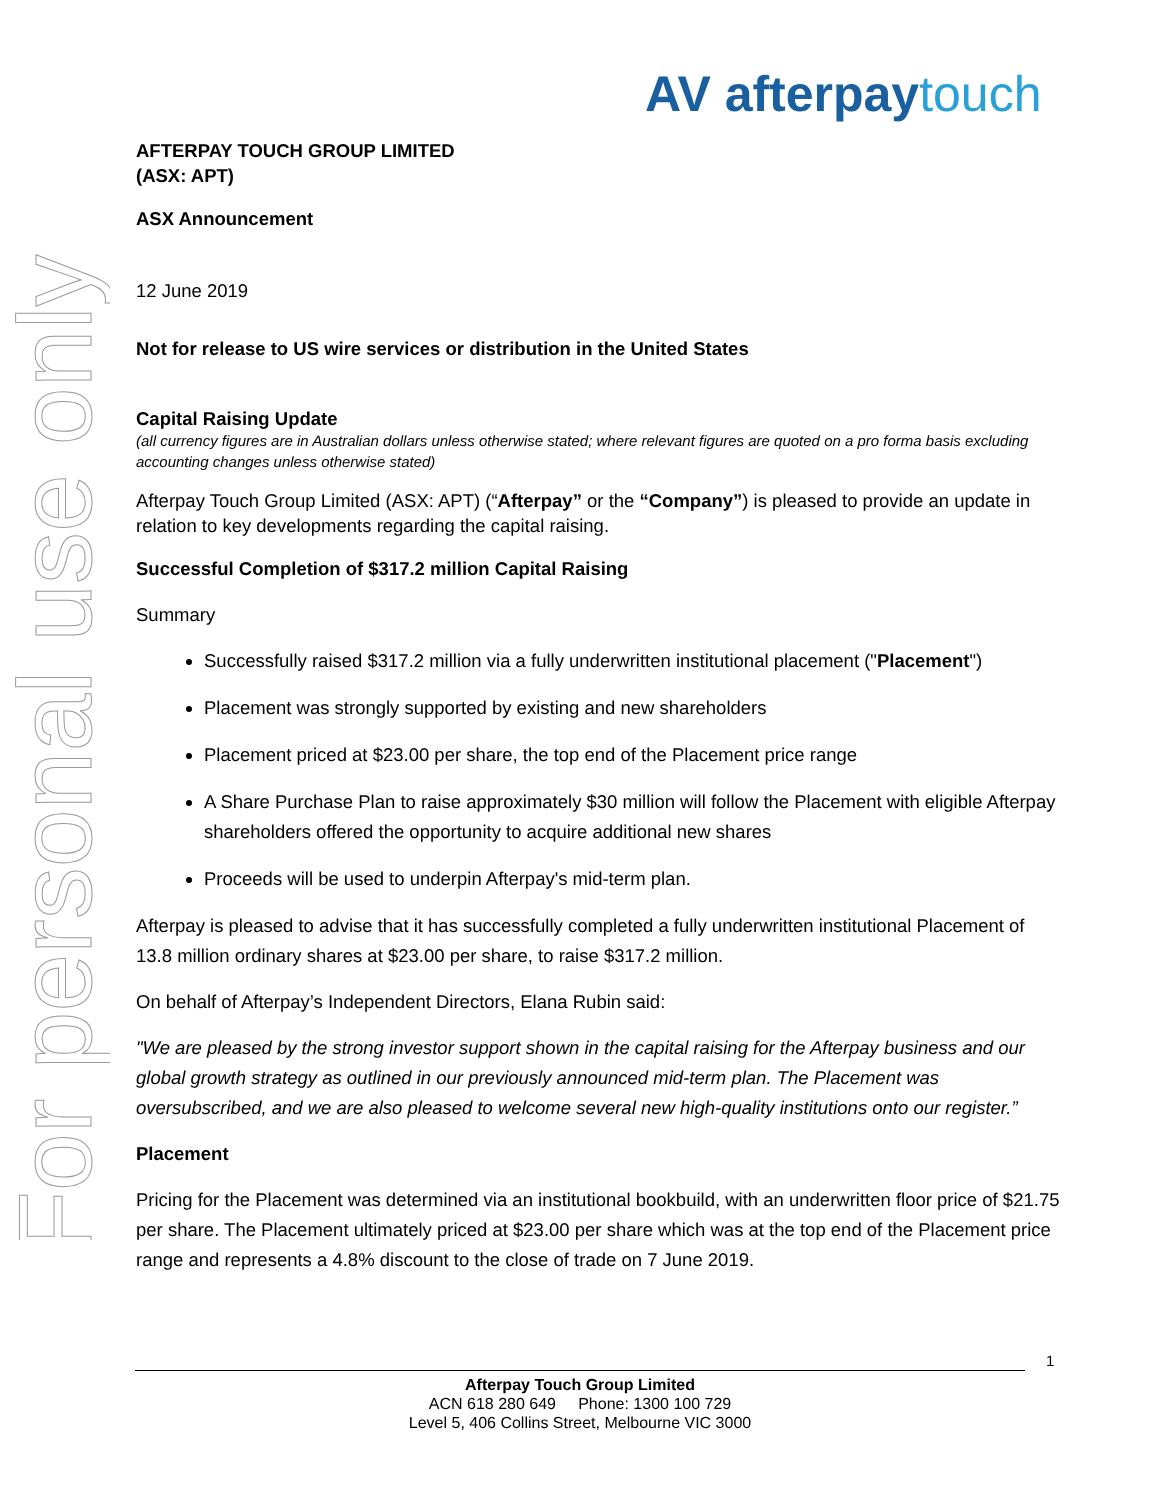For personal use only
AV afterpaytouch
AFTERPAY TOUCH GROUP LIMITED
(ASX: APT)
ASX Announcement
12 June 2019
Not for release to US wire services or distribution in the United States
Capital Raising Update
(all currency figures are in Australian dollars unless otherwise stated; where relevant figures are quoted on a pro forma basis excluding accounting changes unless otherwise stated)
Afterpay Touch Group Limited (ASX: APT) (“Afterpay” or the “Company”) is pleased to provide an update in relation to key developments regarding the capital raising.
Successful Completion of $317.2 million Capital Raising
Summary
Successfully raised $317.2 million via a fully underwritten institutional placement ("Placement")
Placement was strongly supported by existing and new shareholders
Placement priced at $23.00 per share, the top end of the Placement price range
A Share Purchase Plan to raise approximately $30 million will follow the Placement with eligible Afterpay shareholders offered the opportunity to acquire additional new shares
Proceeds will be used to underpin Afterpay's mid-term plan.
Afterpay is pleased to advise that it has successfully completed a fully underwritten institutional Placement of 13.8 million ordinary shares at $23.00 per share, to raise $317.2 million.
On behalf of Afterpay’s Independent Directors, Elana Rubin said:
"We are pleased by the strong investor support shown in the capital raising for the Afterpay business and our global growth strategy as outlined in our previously announced mid-term plan. The Placement was oversubscribed, and we are also pleased to welcome several new high-quality institutions onto our register.”
Placement
Pricing for the Placement was determined via an institutional bookbuild, with an underwritten floor price of $21.75 per share. The Placement ultimately priced at $23.00 per share which was at the top end of the Placement price range and represents a 4.8% discount to the close of trade on 7 June 2019.
1
Afterpay Touch Group Limited
ACN 618 280 649 Phone: 1300 100 729
Level 5, 406 Collins Street, Melbourne VIC 3000